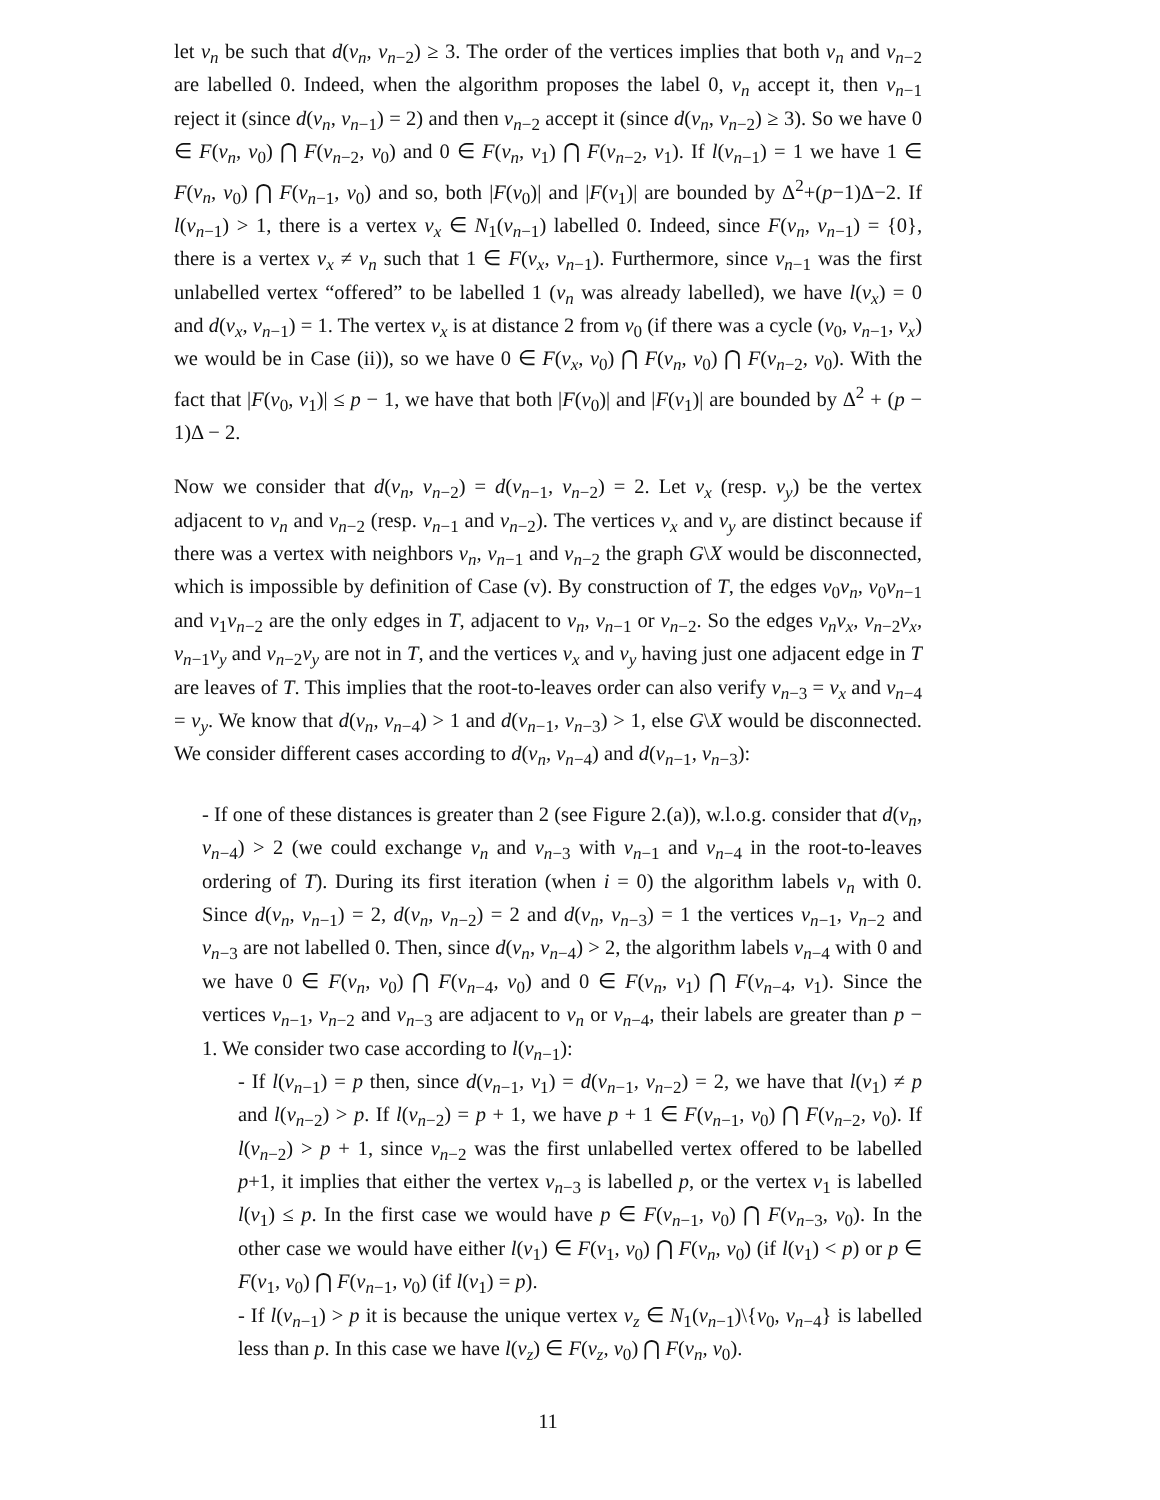let v<sub>n</sub> be such that d(v<sub>n</sub>, v<sub>n−2</sub>) ≥ 3. The order of the vertices implies that both v<sub>n</sub> and v<sub>n−2</sub> are labelled 0. Indeed, when the algorithm proposes the label 0, v<sub>n</sub> accept it, then v<sub>n−1</sub> reject it (since d(v<sub>n</sub>, v<sub>n−1</sub>) = 2) and then v<sub>n−2</sub> accept it (since d(v<sub>n</sub>, v<sub>n−2</sub>) ≥ 3). So we have 0 ∈ F(v<sub>n</sub>, v<sub>0</sub>) ⋂ F(v<sub>n−2</sub>, v<sub>0</sub>) and 0 ∈ F(v<sub>n</sub>, v<sub>1</sub>) ⋂ F(v<sub>n−2</sub>, v<sub>1</sub>). If l(v<sub>n−1</sub>) = 1 we have 1 ∈ F(v<sub>n</sub>, v<sub>0</sub>) ⋂ F(v<sub>n−1</sub>, v<sub>0</sub>) and so, both |F(v<sub>0</sub>)| and |F(v<sub>1</sub>)| are bounded by Δ<sup>2</sup>+(p−1)Δ−2. If l(v<sub>n−1</sub>) > 1, there is a vertex v<sub>x</sub> ∈ N<sub>1</sub>(v<sub>n−1</sub>) labelled 0. Indeed, since F(v<sub>n</sub>, v<sub>n−1</sub>) = {0}, there is a vertex v<sub>x</sub> ≠ v<sub>n</sub> such that 1 ∈ F(v<sub>x</sub>, v<sub>n−1</sub>). Furthermore, since v<sub>n−1</sub> was the first unlabelled vertex “offered” to be labelled 1 (v<sub>n</sub> was already labelled), we have l(v<sub>x</sub>) = 0 and d(v<sub>x</sub>, v<sub>n−1</sub>) = 1. The vertex v<sub>x</sub> is at distance 2 from v<sub>0</sub> (if there was a cycle (v<sub>0</sub>, v<sub>n−1</sub>, v<sub>x</sub>) we would be in Case (ii)), so we have 0 ∈ F(v<sub>x</sub>, v<sub>0</sub>) ⋂ F(v<sub>n</sub>, v<sub>0</sub>) ⋂ F(v<sub>n−2</sub>, v<sub>0</sub>). With the fact that |F(v<sub>0</sub>, v<sub>1</sub>)| ≤ p − 1, we have that both |F(v<sub>0</sub>)| and |F(v<sub>1</sub>)| are bounded by Δ<sup>2</sup> + (p − 1)Δ − 2.
Now we consider that d(v<sub>n</sub>, v<sub>n−2</sub>) = d(v<sub>n−1</sub>, v<sub>n−2</sub>) = 2. Let v<sub>x</sub> (resp. v<sub>y</sub>) be the vertex adjacent to v<sub>n</sub> and v<sub>n−2</sub> (resp. v<sub>n−1</sub> and v<sub>n−2</sub>). The vertices v<sub>x</sub> and v<sub>y</sub> are distinct because if there was a vertex with neighbors v<sub>n</sub>, v<sub>n−1</sub> and v<sub>n−2</sub> the graph G\X would be disconnected, which is impossible by definition of Case (v). By construction of T, the edges v<sub>0</sub>v<sub>n</sub>, v<sub>0</sub>v<sub>n−1</sub> and v<sub>1</sub>v<sub>n−2</sub> are the only edges in T, adjacent to v<sub>n</sub>, v<sub>n−1</sub> or v<sub>n−2</sub>. So the edges v<sub>n</sub>v<sub>x</sub>, v<sub>n−2</sub>v<sub>x</sub>, v<sub>n−1</sub>v<sub>y</sub> and v<sub>n−2</sub>v<sub>y</sub> are not in T, and the vertices v<sub>x</sub> and v<sub>y</sub> having just one adjacent edge in T are leaves of T. This implies that the root-to-leaves order can also verify v<sub>n−3</sub> = v<sub>x</sub> and v<sub>n−4</sub> = v<sub>y</sub>. We know that d(v<sub>n</sub>, v<sub>n−4</sub>) > 1 and d(v<sub>n−1</sub>, v<sub>n−3</sub>) > 1, else G\X would be disconnected. We consider different cases according to d(v<sub>n</sub>, v<sub>n−4</sub>) and d(v<sub>n−1</sub>, v<sub>n−3</sub>):
- If one of these distances is greater than 2 (see Figure 2.(a)), w.l.o.g. consider that d(v<sub>n</sub>, v<sub>n−4</sub>) > 2 (we could exchange v<sub>n</sub> and v<sub>n−3</sub> with v<sub>n−1</sub> and v<sub>n−4</sub> in the root-to-leaves ordering of T). During its first iteration (when i = 0) the algorithm labels v<sub>n</sub> with 0. Since d(v<sub>n</sub>, v<sub>n−1</sub>) = 2, d(v<sub>n</sub>, v<sub>n−2</sub>) = 2 and d(v<sub>n</sub>, v<sub>n−3</sub>) = 1 the vertices v<sub>n−1</sub>, v<sub>n−2</sub> and v<sub>n−3</sub> are not labelled 0. Then, since d(v<sub>n</sub>, v<sub>n−4</sub>) > 2, the algorithm labels v<sub>n−4</sub> with 0 and we have 0 ∈ F(v<sub>n</sub>, v<sub>0</sub>) ⋂ F(v<sub>n−4</sub>, v<sub>0</sub>) and 0 ∈ F(v<sub>n</sub>, v<sub>1</sub>) ⋂ F(v<sub>n−4</sub>, v<sub>1</sub>). Since the vertices v<sub>n−1</sub>, v<sub>n−2</sub> and v<sub>n−3</sub> are adjacent to v<sub>n</sub> or v<sub>n−4</sub>, their labels are greater than p − 1. We consider two case according to l(v<sub>n−1</sub>):
- If l(v<sub>n−1</sub>) = p then, since d(v<sub>n−1</sub>, v<sub>1</sub>) = d(v<sub>n−1</sub>, v<sub>n−2</sub>) = 2, we have that l(v<sub>1</sub>) ≠ p and l(v<sub>n−2</sub>) > p. If l(v<sub>n−2</sub>) = p + 1, we have p + 1 ∈ F(v<sub>n−1</sub>, v<sub>0</sub>) ⋂ F(v<sub>n−2</sub>, v<sub>0</sub>). If l(v<sub>n−2</sub>) > p + 1, since v<sub>n−2</sub> was the first unlabelled vertex offered to be labelled p+1, it implies that either the vertex v<sub>n−3</sub> is labelled p, or the vertex v<sub>1</sub> is labelled l(v<sub>1</sub>) ≤ p. In the first case we would have p ∈ F(v<sub>n−1</sub>, v<sub>0</sub>) ⋂ F(v<sub>n−3</sub>, v<sub>0</sub>). In the other case we would have either l(v<sub>1</sub>) ∈ F(v<sub>1</sub>, v<sub>0</sub>) ⋂ F(v<sub>n</sub>, v<sub>0</sub>) (if l(v<sub>1</sub>) < p) or p ∈ F(v<sub>1</sub>, v<sub>0</sub>) ⋂ F(v<sub>n−1</sub>, v<sub>0</sub>) (if l(v<sub>1</sub>) = p).
- If l(v<sub>n−1</sub>) > p it is because the unique vertex v<sub>z</sub> ∈ N<sub>1</sub>(v<sub>n−1</sub>)\{v<sub>0</sub>, v<sub>n−4</sub>} is labelled less than p. In this case we have l(v<sub>z</sub>) ∈ F(v<sub>z</sub>, v<sub>0</sub>) ⋂ F(v<sub>n</sub>, v<sub>0</sub>).
11